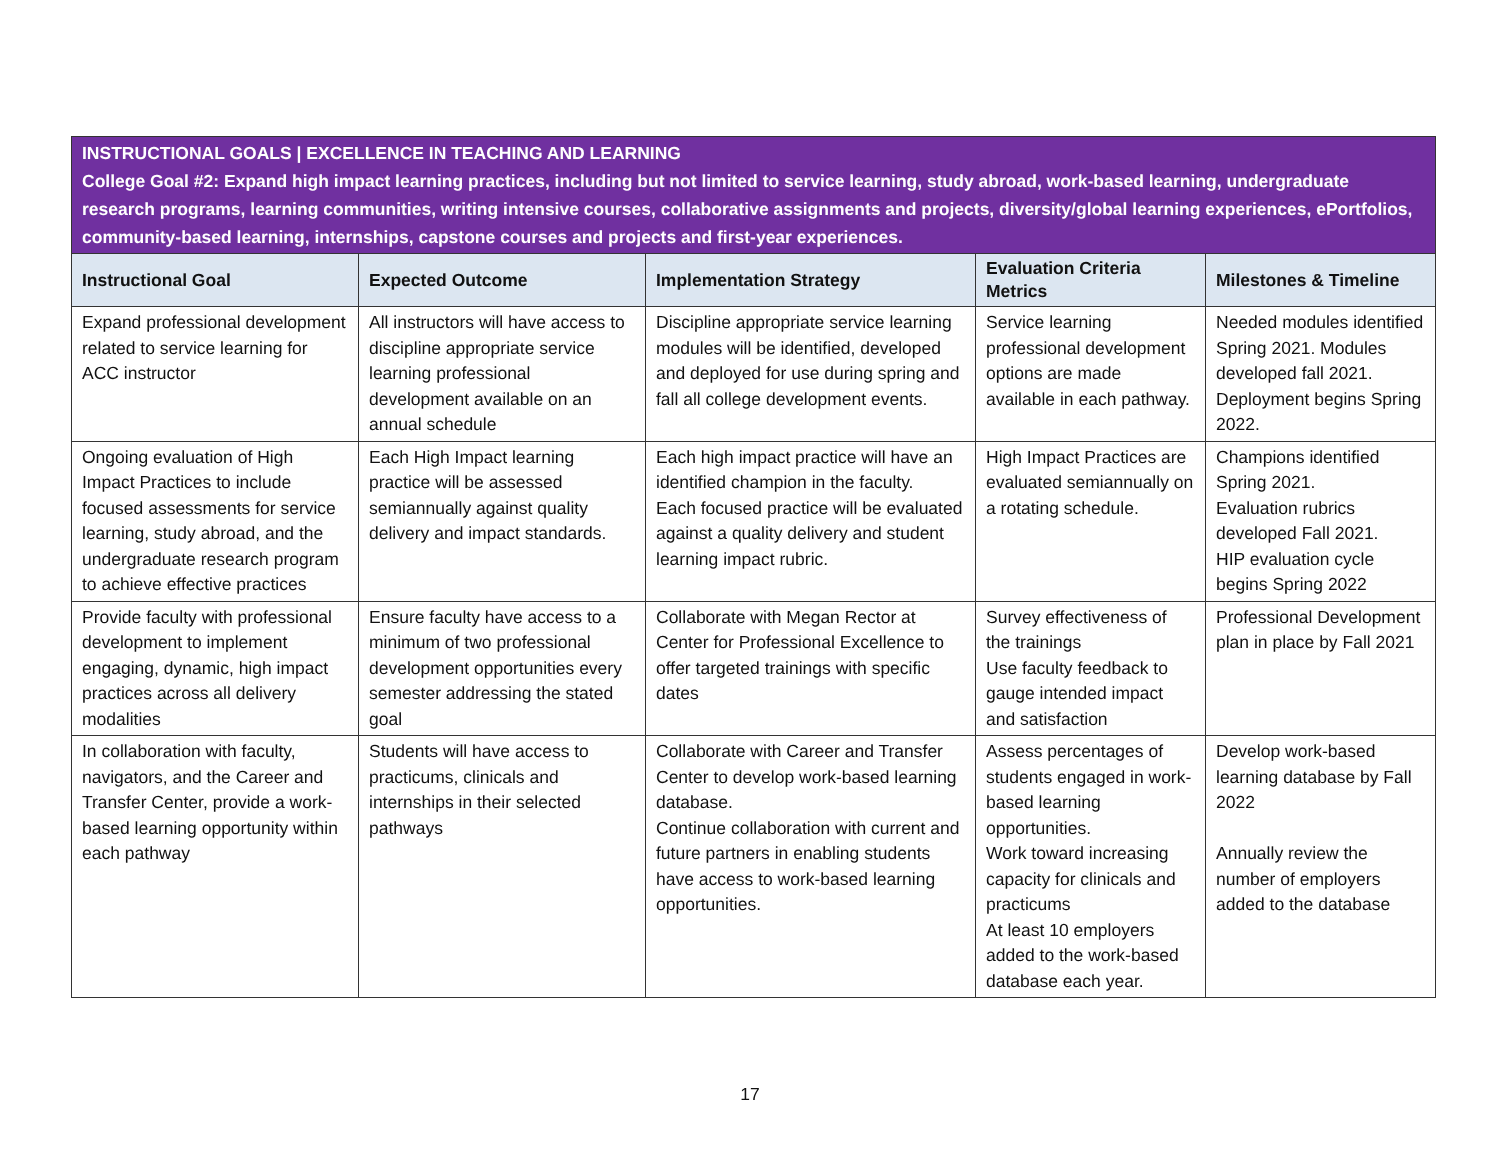| INSTRUCTIONAL GOALS / EXCELLENCE IN TEACHING AND LEARNING College Goal #2: Expand high impact learning practices, including but not limited to service learning, study abroad, work-based learning, undergraduate research programs, learning communities, writing intensive courses, collaborative assignments and projects, diversity/global learning experiences, ePortfolios, community-based learning, internships, capstone courses and projects and first-year experiences. | | | | |
| Instructional Goal | Expected Outcome | Implementation Strategy | Evaluation Criteria Metrics | Milestones & Timeline |
| Expand professional development related to service learning for ACC instructor | All instructors will have access to discipline appropriate service learning professional development available on an annual schedule | Discipline appropriate service learning modules will be identified, developed and deployed for use during spring and fall all college development events. | Service learning professional development options are made available in each pathway. | Needed modules identified Spring 2021. Modules developed fall 2021. Deployment begins Spring 2022. |
| Ongoing evaluation of High Impact Practices to include focused assessments for service learning, study abroad, and the undergraduate research program to achieve effective practices | Each High Impact learning practice will be assessed semiannually against quality delivery and impact standards. | Each high impact practice will have an identified champion in the faculty. Each focused practice will be evaluated against a quality delivery and student learning impact rubric. | High Impact Practices are evaluated semiannually on a rotating schedule. | Champions identified Spring 2021. Evaluation rubrics developed Fall 2021. HIP evaluation cycle begins Spring 2022 |
| Provide faculty with professional development to implement engaging, dynamic, high impact practices across all delivery modalities | Ensure faculty have access to a minimum of two professional development opportunities every semester addressing the stated goal | Collaborate with Megan Rector at Center for Professional Excellence to offer targeted trainings with specific dates | Survey effectiveness of the trainings Use faculty feedback to gauge intended impact and satisfaction | Professional Development plan in place by Fall 2021 |
| In collaboration with faculty, navigators, and the Career and Transfer Center, provide a work-based learning opportunity within each pathway | Students will have access to practicums, clinicals and internships in their selected pathways | Collaborate with Career and Transfer Center to develop work-based learning database. Continue collaboration with current and future partners in enabling students have access to work-based learning opportunities. | Assess percentages of students engaged in work-based learning opportunities. Work toward increasing capacity for clinicals and practicums At least 10 employers added to the work-based database each year. | Develop work-based learning database by Fall 2022 Annually review the number of employers added to the database |
17